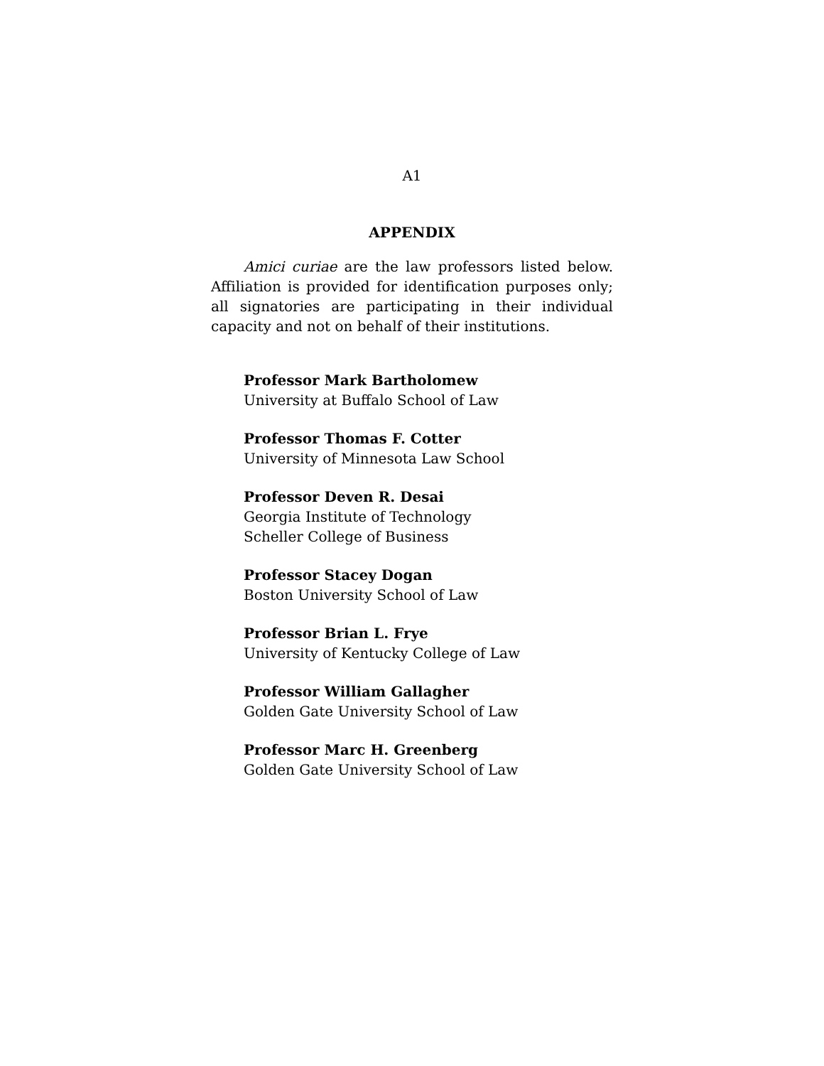A1
APPENDIX
Amici curiae are the law professors listed below. Affiliation is provided for identification purposes only; all signatories are participating in their individual capacity and not on behalf of their institutions.
Professor Mark Bartholomew
University at Buffalo School of Law
Professor Thomas F. Cotter
University of Minnesota Law School
Professor Deven R. Desai
Georgia Institute of Technology
Scheller College of Business
Professor Stacey Dogan
Boston University School of Law
Professor Brian L. Frye
University of Kentucky College of Law
Professor William Gallagher
Golden Gate University School of Law
Professor Marc H. Greenberg
Golden Gate University School of Law